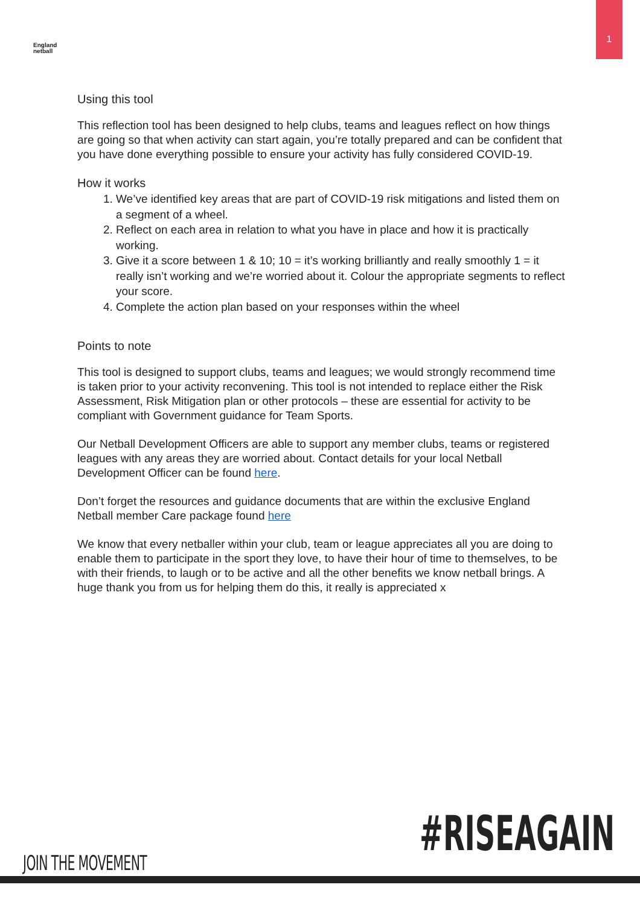1
England
netball
Using this tool
This reflection tool has been designed to help clubs, teams and leagues reflect on how things are going so that when activity can start again, you’re totally prepared and can be confident that you have done everything possible to ensure your activity has fully considered COVID-19.
How it works
1. We’ve identified key areas that are part of COVID-19 risk mitigations and listed them on a segment of a wheel.
2. Reflect on each area in relation to what you have in place and how it is practically working.
3. Give it a score between 1 & 10; 10 = it’s working brilliantly and really smoothly 1 = it really isn’t working and we’re worried about it. Colour the appropriate segments to reflect your score.
4. Complete the action plan based on your responses within the wheel
Points to note
This tool is designed to support clubs, teams and leagues; we would strongly recommend time is taken prior to your activity reconvening. This tool is not intended to replace either the Risk Assessment, Risk Mitigation plan or other protocols – these are essential for activity to be compliant with Government guidance for Team Sports.
Our Netball Development Officers are able to support any member clubs, teams or registered leagues with any areas they are worried about. Contact details for your local Netball Development Officer can be found here.
Don’t forget the resources and guidance documents that are within the exclusive England Netball member Care package found here
We know that every netballer within your club, team or league appreciates all you are doing to enable them to participate in the sport they love, to have their hour of time to themselves, to be with their friends, to laugh or to be active and all the other benefits we know netball brings. A huge thank you from us for helping them do this, it really is appreciated x
JOIN THE MOVEMENT #RISEAGAIN